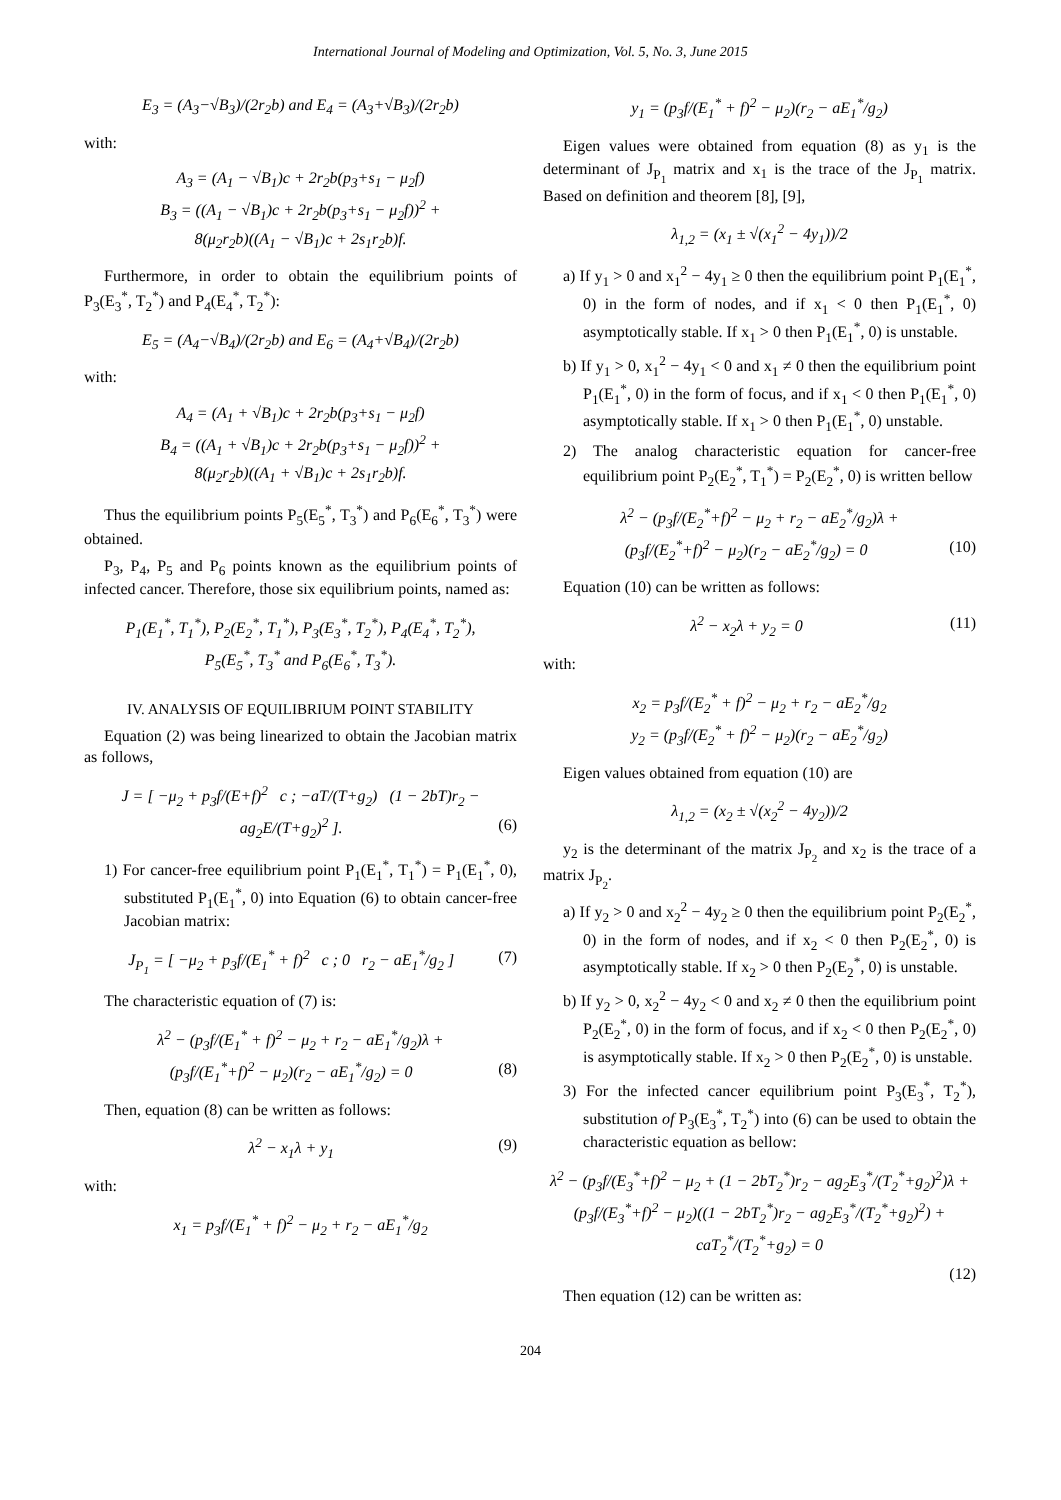International Journal of Modeling and Optimization, Vol. 5, No. 3, June 2015
E<sub>3</sub> = (A<sub>3</sub>−√B<sub>3</sub>)/(2r<sub>2</sub>b) and E<sub>4</sub> = (A<sub>3</sub>+√B<sub>3</sub>)/(2r<sub>2</sub>b)
with:
A<sub>3</sub> = (A<sub>1</sub> − √B<sub>1</sub>)c + 2r<sub>2</sub>b(p<sub>3</sub>+s<sub>1</sub> − μ<sub>2</sub>f)
B<sub>3</sub> = ((A<sub>1</sub> − √B<sub>1</sub>)c + 2r<sub>2</sub>b(p<sub>3</sub>+s<sub>1</sub> − μ<sub>2</sub>f))<sup>2</sup> +
8(μ<sub>2</sub>r<sub>2</sub>b)((A<sub>1</sub> − √B<sub>1</sub>)c + 2s<sub>1</sub>r<sub>2</sub>b)f.
Furthermore, in order to obtain the equilibrium points of P<sub>3</sub>(E<sub>3</sub><sup>*</sup>, T<sub>2</sub><sup>*</sup>) and P<sub>4</sub>(E<sub>4</sub><sup>*</sup>, T<sub>2</sub><sup>*</sup>):
E<sub>5</sub> = (A<sub>4</sub>−√B<sub>4</sub>)/(2r<sub>2</sub>b) and E<sub>6</sub> = (A<sub>4</sub>+√B<sub>4</sub>)/(2r<sub>2</sub>b)
with:
A<sub>4</sub> = (A<sub>1</sub> + √B<sub>1</sub>)c + 2r<sub>2</sub>b(p<sub>3</sub>+s<sub>1</sub> − μ<sub>2</sub>f)
B<sub>4</sub> = ((A<sub>1</sub> + √B<sub>1</sub>)c + 2r<sub>2</sub>b(p<sub>3</sub>+s<sub>1</sub> − μ<sub>2</sub>f))<sup>2</sup> +
8(μ<sub>2</sub>r<sub>2</sub>b)((A<sub>1</sub> + √B<sub>1</sub>)c + 2s<sub>1</sub>r<sub>2</sub>b)f.
Thus the equilibrium points P<sub>5</sub>(E<sub>5</sub><sup>*</sup>, T<sub>3</sub><sup>*</sup>) and P<sub>6</sub>(E<sub>6</sub><sup>*</sup>, T<sub>3</sub><sup>*</sup>) were obtained.
P<sub>3</sub>, P<sub>4</sub>, P<sub>5</sub> and P<sub>6</sub> points known as the equilibrium points of infected cancer. Therefore, those six equilibrium points, named as:
P<sub>1</sub>(E<sub>1</sub><sup>*</sup>, T<sub>1</sub><sup>*</sup>), P<sub>2</sub>(E<sub>2</sub><sup>*</sup>, T<sub>1</sub><sup>*</sup>), P<sub>3</sub>(E<sub>3</sub><sup>*</sup>, T<sub>2</sub><sup>*</sup>), P<sub>4</sub>(E<sub>4</sub><sup>*</sup>, T<sub>2</sub><sup>*</sup>),
P<sub>5</sub>(E<sub>5</sub><sup>*</sup>, T<sub>3</sub><sup>*</sup> and P<sub>6</sub>(E<sub>6</sub><sup>*</sup>, T<sub>3</sub><sup>*</sup>).
IV. ANALYSIS OF EQUILIBRIUM POINT STABILITY
Equation (2) was being linearized to obtain the Jacobian matrix as follows,
J = [ −μ<sub>2</sub> + p<sub>3</sub>f/(E+f)<sup>2</sup> c ; −aT/(T+g<sub>2</sub>) (1 − 2bT)r<sub>2</sub> − ag<sub>2</sub>E/(T+g<sub>2</sub>)<sup>2</sup> ]. (6)
1) For cancer-free equilibrium point P<sub>1</sub>(E<sub>1</sub><sup>*</sup>, T<sub>1</sub><sup>*</sup>) = P<sub>1</sub>(E<sub>1</sub><sup>*</sup>, 0), substituted P<sub>1</sub>(E<sub>1</sub><sup>*</sup>, 0) into Equation (6) to obtain cancer-free Jacobian matrix:
J<sub>P<sub>1</sub></sub> = [ −μ<sub>2</sub> + p<sub>3</sub>f/(E<sub>1</sub><sup>*</sup> + f)<sup>2</sup> c ; 0 r<sub>2</sub> − aE<sub>1</sub><sup>*</sup>/g<sub>2</sub> ] (7)
The characteristic equation of (7) is:
λ<sup>2</sup> − (p<sub>3</sub>f/(E<sub>1</sub><sup>*</sup> + f)<sup>2</sup> − μ<sub>2</sub> + r<sub>2</sub> − aE<sub>1</sub><sup>*</sup>/g<sub>2</sub>)λ +
(p<sub>3</sub>f/(E<sub>1</sub><sup>*</sup>+f)<sup>2</sup> − μ<sub>2</sub>)(r<sub>2</sub> − aE<sub>1</sub><sup>*</sup>/g<sub>2</sub>) = 0 (8)
Then, equation (8) can be written as follows:
λ<sup>2</sup> − x<sub>1</sub>λ + y<sub>1</sub> (9)
with:
x<sub>1</sub> = p<sub>3</sub>f/(E<sub>1</sub><sup>*</sup> + f)<sup>2</sup> − μ<sub>2</sub> + r<sub>2</sub> − aE<sub>1</sub><sup>*</sup>/g<sub>2</sub>
y<sub>1</sub> = (p<sub>3</sub>f/(E<sub>1</sub><sup>*</sup> + f)<sup>2</sup> − μ<sub>2</sub>)(r<sub>2</sub> − aE<sub>1</sub><sup>*</sup>/g<sub>2</sub>)
Eigen values were obtained from equation (8) as y<sub>1</sub> is the determinant of J<sub>P<sub>1</sub></sub> matrix and x<sub>1</sub> is the trace of the J<sub>P<sub>1</sub></sub> matrix. Based on definition and theorem [8], [9],
λ<sub>1,2</sub> = (x<sub>1</sub> ± √(x<sub>1</sub><sup>2</sup> − 4y<sub>1</sub>))/2
a) If y<sub>1</sub> > 0 and x<sub>1</sub><sup>2</sup> − 4y<sub>1</sub> ≥ 0 then the equilibrium point P<sub>1</sub>(E<sub>1</sub><sup>*</sup>, 0) in the form of nodes, and if x<sub>1</sub> < 0 then P<sub>1</sub>(E<sub>1</sub><sup>*</sup>, 0) asymptotically stable. If x<sub>1</sub> > 0 then P<sub>1</sub>(E<sub>1</sub><sup>*</sup>, 0) is unstable.
b) If y<sub>1</sub> > 0, x<sub>1</sub><sup>2</sup> − 4y<sub>1</sub> < 0 and x<sub>1</sub> ≠ 0 then the equilibrium point P<sub>1</sub>(E<sub>1</sub><sup>*</sup>, 0) in the form of focus, and if x<sub>1</sub> < 0 then P<sub>1</sub>(E<sub>1</sub><sup>*</sup>, 0) asymptotically stable. If x<sub>1</sub> > 0 then P<sub>1</sub>(E<sub>1</sub><sup>*</sup>, 0) unstable.
2) The analog characteristic equation for cancer-free equilibrium point P<sub>2</sub>(E<sub>2</sub><sup>*</sup>, T<sub>1</sub><sup>*</sup>) = P<sub>2</sub>(E<sub>2</sub><sup>*</sup>, 0) is written bellow
λ<sup>2</sup> − (p<sub>3</sub>f/(E<sub>2</sub><sup>*</sup>+f)<sup>2</sup> − μ<sub>2</sub> + r<sub>2</sub> − aE<sub>2</sub><sup>*</sup>/g<sub>2</sub>)λ +
(p<sub>3</sub>f/(E<sub>2</sub><sup>*</sup>+f)<sup>2</sup> − μ<sub>2</sub>)(r<sub>2</sub> − aE<sub>2</sub><sup>*</sup>/g<sub>2</sub>) = 0 (10)
Equation (10) can be written as follows:
λ<sup>2</sup> − x<sub>2</sub>λ + y<sub>2</sub> = 0 (11)
with:
x<sub>2</sub> = p<sub>3</sub>f/(E<sub>2</sub><sup>*</sup> + f)<sup>2</sup> − μ<sub>2</sub> + r<sub>2</sub> − aE<sub>2</sub><sup>*</sup>/g<sub>2</sub>
y<sub>2</sub> = (p<sub>3</sub>f/(E<sub>2</sub><sup>*</sup> + f)<sup>2</sup> − μ<sub>2</sub>)(r<sub>2</sub> − aE<sub>2</sub><sup>*</sup>/g<sub>2</sub>)
Eigen values obtained from equation (10) are
λ<sub>1,2</sub> = (x<sub>2</sub> ± √(x<sub>2</sub><sup>2</sup> − 4y<sub>2</sub>))/2
y<sub>2</sub> is the determinant of the matrix J<sub>P<sub>2</sub></sub> and x<sub>2</sub> is the trace of a matrix J<sub>P<sub>2</sub></sub>.
a) If y<sub>2</sub> > 0 and x<sub>2</sub><sup>2</sup> − 4y<sub>2</sub> ≥ 0 then the equilibrium point P<sub>2</sub>(E<sub>2</sub><sup>*</sup>, 0) in the form of nodes, and if x<sub>2</sub> < 0 then P<sub>2</sub>(E<sub>2</sub><sup>*</sup>, 0) is asymptotically stable. If x<sub>2</sub> > 0 then P<sub>2</sub>(E<sub>2</sub><sup>*</sup>, 0) is unstable.
b) If y<sub>2</sub> > 0, x<sub>2</sub><sup>2</sup> − 4y<sub>2</sub> < 0 and x<sub>2</sub> ≠ 0 then the equilibrium point P<sub>2</sub>(E<sub>2</sub><sup>*</sup>, 0) in the form of focus, and if x<sub>2</sub> < 0 then P<sub>2</sub>(E<sub>2</sub><sup>*</sup>, 0) is asymptotically stable. If x<sub>2</sub> > 0 then P<sub>2</sub>(E<sub>2</sub><sup>*</sup>, 0) is unstable.
3) For the infected cancer equilibrium point P<sub>3</sub>(E<sub>3</sub><sup>*</sup>, T<sub>2</sub><sup>*</sup>), substitution of P<sub>3</sub>(E<sub>3</sub><sup>*</sup>, T<sub>2</sub><sup>*</sup>) into (6) can be used to obtain the characteristic equation as bellow:
λ<sup>2</sup> − (p<sub>3</sub>f/(E<sub>3</sub><sup>*</sup>+f)<sup>2</sup> − μ<sub>2</sub> + (1 − 2bT<sub>2</sub><sup>*</sup>)r<sub>2</sub> − ag<sub>2</sub>E<sub>3</sub><sup>*</sup>/(T<sub>2</sub><sup>*</sup>+g<sub>2</sub>)<sup>2</sup>)λ +
(p<sub>3</sub>f/(E<sub>3</sub><sup>*</sup>+f)<sup>2</sup> − μ<sub>2</sub>)((1 − 2bT<sub>2</sub><sup>*</sup>)r<sub>2</sub> − ag<sub>2</sub>E<sub>3</sub><sup>*</sup>/(T<sub>2</sub><sup>*</sup>+g<sub>2</sub>)<sup>2</sup>) + caT<sub>2</sub><sup>*</sup>/(T<sub>2</sub><sup>*</sup>+g<sub>2</sub>) = 0
(12)
Then equation (12) can be written as:
204